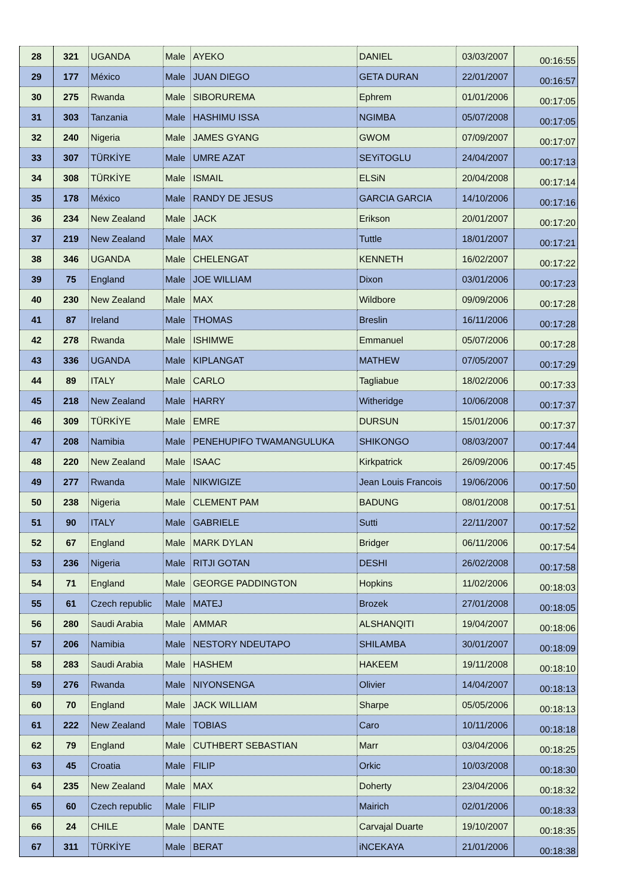| 28 | 321 | UGANDA | Male | AYEKO | DANIEL | 03/03/2007 | 00:16:55 |
| 29 | 177 | México | Male | JUAN DIEGO | GETA DURAN | 22/01/2007 | 00:16:57 |
| 30 | 275 | Rwanda | Male | SIBORUREMA | Ephrem | 01/01/2006 | 00:17:05 |
| 31 | 303 | Tanzania | Male | HASHIMU ISSA | NGIMBA | 05/07/2008 | 00:17:05 |
| 32 | 240 | Nigeria | Male | JAMES GYANG | GWOM | 07/09/2007 | 00:17:07 |
| 33 | 307 | TÜRKİYE | Male | UMRE AZAT | SEYiTOGLU | 24/04/2007 | 00:17:13 |
| 34 | 308 | TÜRKİYE | Male | ISMAIL | ELSiN | 20/04/2008 | 00:17:14 |
| 35 | 178 | México | Male | RANDY DE JESUS | GARCIA GARCIA | 14/10/2006 | 00:17:16 |
| 36 | 234 | New Zealand | Male | JACK | Erikson | 20/01/2007 | 00:17:20 |
| 37 | 219 | New Zealand | Male | MAX | Tuttle | 18/01/2007 | 00:17:21 |
| 38 | 346 | UGANDA | Male | CHELENGAT | KENNETH | 16/02/2007 | 00:17:22 |
| 39 | 75 | England | Male | JOE WILLIAM | Dixon | 03/01/2006 | 00:17:23 |
| 40 | 230 | New Zealand | Male | MAX | Wildbore | 09/09/2006 | 00:17:28 |
| 41 | 87 | Ireland | Male | THOMAS | Breslin | 16/11/2006 | 00:17:28 |
| 42 | 278 | Rwanda | Male | ISHIMWE | Emmanuel | 05/07/2006 | 00:17:28 |
| 43 | 336 | UGANDA | Male | KIPLANGAT | MATHEW | 07/05/2007 | 00:17:29 |
| 44 | 89 | ITALY | Male | CARLO | Tagliabue | 18/02/2006 | 00:17:33 |
| 45 | 218 | New Zealand | Male | HARRY | Witheridge | 10/06/2008 | 00:17:37 |
| 46 | 309 | TÜRKİYE | Male | EMRE | DURSUN | 15/01/2006 | 00:17:37 |
| 47 | 208 | Namibia | Male | PENEHUPIFO TWAMANGULUKA | SHIKONGO | 08/03/2007 | 00:17:44 |
| 48 | 220 | New Zealand | Male | ISAAC | Kirkpatrick | 26/09/2006 | 00:17:45 |
| 49 | 277 | Rwanda | Male | NIKWIGIZE | Jean Louis Francois | 19/06/2006 | 00:17:50 |
| 50 | 238 | Nigeria | Male | CLEMENT PAM | BADUNG | 08/01/2008 | 00:17:51 |
| 51 | 90 | ITALY | Male | GABRIELE | Sutti | 22/11/2007 | 00:17:52 |
| 52 | 67 | England | Male | MARK DYLAN | Bridger | 06/11/2006 | 00:17:54 |
| 53 | 236 | Nigeria | Male | RITJI GOTAN | DESHI | 26/02/2008 | 00:17:58 |
| 54 | 71 | England | Male | GEORGE PADDINGTON | Hopkins | 11/02/2006 | 00:18:03 |
| 55 | 61 | Czech republic | Male | MATEJ | Brozek | 27/01/2008 | 00:18:05 |
| 56 | 280 | Saudi Arabia | Male | AMMAR | ALSHANQITI | 19/04/2007 | 00:18:06 |
| 57 | 206 | Namibia | Male | NESTORY NDEUTAPO | SHILAMBA | 30/01/2007 | 00:18:09 |
| 58 | 283 | Saudi Arabia | Male | HASHEM | HAKEEM | 19/11/2008 | 00:18:10 |
| 59 | 276 | Rwanda | Male | NIYONSENGA | Olivier | 14/04/2007 | 00:18:13 |
| 60 | 70 | England | Male | JACK WILLIAM | Sharpe | 05/05/2006 | 00:18:13 |
| 61 | 222 | New Zealand | Male | TOBIAS | Caro | 10/11/2006 | 00:18:18 |
| 62 | 79 | England | Male | CUTHBERT SEBASTIAN | Marr | 03/04/2006 | 00:18:25 |
| 63 | 45 | Croatia | Male | FILIP | Orkic | 10/03/2008 | 00:18:30 |
| 64 | 235 | New Zealand | Male | MAX | Doherty | 23/04/2006 | 00:18:32 |
| 65 | 60 | Czech republic | Male | FILIP | Mairich | 02/01/2006 | 00:18:33 |
| 66 | 24 | CHILE | Male | DANTE | Carvajal Duarte | 19/10/2007 | 00:18:35 |
| 67 | 311 | TÜRKİYE | Male | BERAT | iNCEKAYA | 21/01/2006 | 00:18:38 |